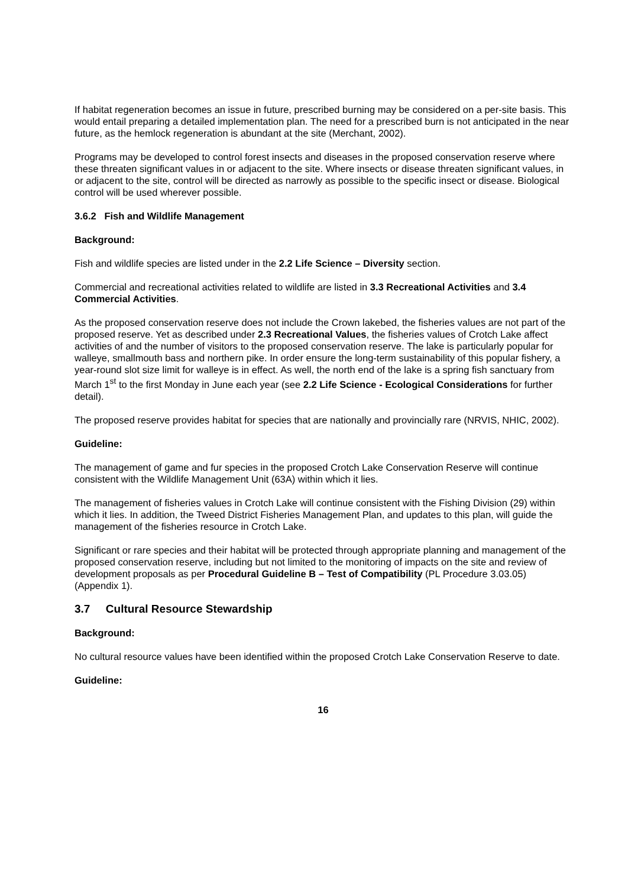If habitat regeneration becomes an issue in future, prescribed burning may be considered on a per-site basis. This would entail preparing a detailed implementation plan. The need for a prescribed burn is not anticipated in the near future, as the hemlock regeneration is abundant at the site (Merchant, 2002).
Programs may be developed to control forest insects and diseases in the proposed conservation reserve where these threaten significant values in or adjacent to the site. Where insects or disease threaten significant values, in or adjacent to the site, control will be directed as narrowly as possible to the specific insect or disease. Biological control will be used wherever possible.
3.6.2 Fish and Wildlife Management
Background:
Fish and wildlife species are listed under in the 2.2 Life Science – Diversity section.
Commercial and recreational activities related to wildlife are listed in 3.3 Recreational Activities and 3.4 Commercial Activities.
As the proposed conservation reserve does not include the Crown lakebed, the fisheries values are not part of the proposed reserve. Yet as described under 2.3 Recreational Values, the fisheries values of Crotch Lake affect activities of and the number of visitors to the proposed conservation reserve. The lake is particularly popular for walleye, smallmouth bass and northern pike. In order ensure the long-term sustainability of this popular fishery, a year-round slot size limit for walleye is in effect. As well, the north end of the lake is a spring fish sanctuary from March 1<sup>st</sup> to the first Monday in June each year (see 2.2 Life Science - Ecological Considerations for further detail).
The proposed reserve provides habitat for species that are nationally and provincially rare (NRVIS, NHIC, 2002).
Guideline:
The management of game and fur species in the proposed Crotch Lake Conservation Reserve will continue consistent with the Wildlife Management Unit (63A) within which it lies.
The management of fisheries values in Crotch Lake will continue consistent with the Fishing Division (29) within which it lies. In addition, the Tweed District Fisheries Management Plan, and updates to this plan, will guide the management of the fisheries resource in Crotch Lake.
Significant or rare species and their habitat will be protected through appropriate planning and management of the proposed conservation reserve, including but not limited to the monitoring of impacts on the site and review of development proposals as per Procedural Guideline B – Test of Compatibility (PL Procedure 3.03.05) (Appendix 1).
3.7 Cultural Resource Stewardship
Background:
No cultural resource values have been identified within the proposed Crotch Lake Conservation Reserve to date.
Guideline:
16